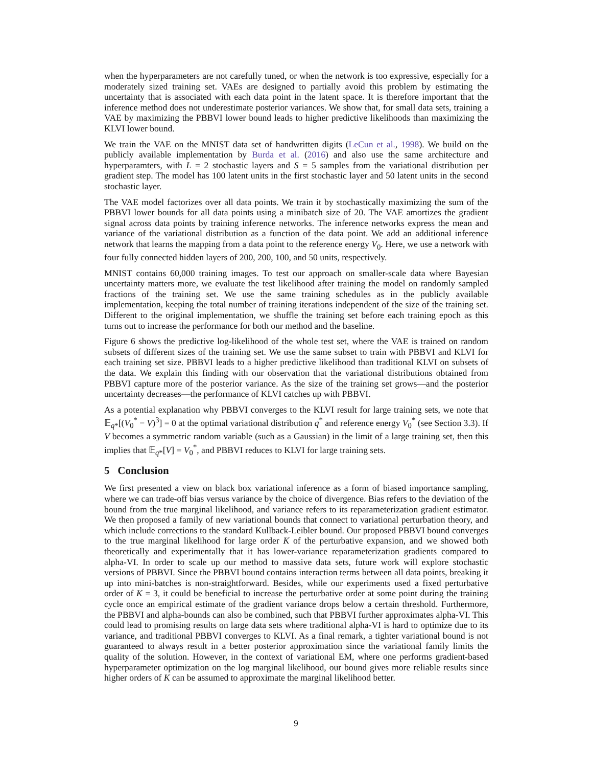when the hyperparameters are not carefully tuned, or when the network is too expressive, especially for a moderately sized training set. VAEs are designed to partially avoid this problem by estimating the uncertainty that is associated with each data point in the latent space. It is therefore important that the inference method does not underestimate posterior variances. We show that, for small data sets, training a VAE by maximizing the PBBVI lower bound leads to higher predictive likelihoods than maximizing the KLVI lower bound.
We train the VAE on the MNIST data set of handwritten digits (LeCun et al., 1998). We build on the publicly available implementation by Burda et al. (2016) and also use the same architecture and hyperparamters, with L = 2 stochastic layers and S = 5 samples from the variational distribution per gradient step. The model has 100 latent units in the first stochastic layer and 50 latent units in the second stochastic layer.
The VAE model factorizes over all data points. We train it by stochastically maximizing the sum of the PBBVI lower bounds for all data points using a minibatch size of 20. The VAE amortizes the gradient signal across data points by training inference networks. The inference networks express the mean and variance of the variational distribution as a function of the data point. We add an additional inference network that learns the mapping from a data point to the reference energy V<sub>0</sub>. Here, we use a network with four fully connected hidden layers of 200, 200, 100, and 50 units, respectively.
MNIST contains 60,000 training images. To test our approach on smaller-scale data where Bayesian uncertainty matters more, we evaluate the test likelihood after training the model on randomly sampled fractions of the training set. We use the same training schedules as in the publicly available implementation, keeping the total number of training iterations independent of the size of the training set. Different to the original implementation, we shuffle the training set before each training epoch as this turns out to increase the performance for both our method and the baseline.
Figure 6 shows the predictive log-likelihood of the whole test set, where the VAE is trained on random subsets of different sizes of the training set. We use the same subset to train with PBBVI and KLVI for each training set size. PBBVI leads to a higher predictive likelihood than traditional KLVI on subsets of the data. We explain this finding with our observation that the variational distributions obtained from PBBVI capture more of the posterior variance. As the size of the training set grows—and the posterior uncertainty decreases—the performance of KLVI catches up with PBBVI.
As a potential explanation why PBBVI converges to the KLVI result for large training sets, we note that 𝔼<sub>q*</sub>[(V<sub>0</sub><sup>*</sup> − V)<sup>3</sup>] = 0 at the optimal variational distribution q<sup>*</sup> and reference energy V<sub>0</sub><sup>*</sup> (see Section 3.3). If V becomes a symmetric random variable (such as a Gaussian) in the limit of a large training set, then this implies that 𝔼<sub>q*</sub>[V] = V<sub>0</sub><sup>*</sup>, and PBBVI reduces to KLVI for large training sets.
5 Conclusion
We first presented a view on black box variational inference as a form of biased importance sampling, where we can trade-off bias versus variance by the choice of divergence. Bias refers to the deviation of the bound from the true marginal likelihood, and variance refers to its reparameterization gradient estimator. We then proposed a family of new variational bounds that connect to variational perturbation theory, and which include corrections to the standard Kullback-Leibler bound. Our proposed PBBVI bound converges to the true marginal likelihood for large order K of the perturbative expansion, and we showed both theoretically and experimentally that it has lower-variance reparameterization gradients compared to alpha-VI. In order to scale up our method to massive data sets, future work will explore stochastic versions of PBBVI. Since the PBBVI bound contains interaction terms between all data points, breaking it up into mini-batches is non-straightforward. Besides, while our experiments used a fixed perturbative order of K = 3, it could be beneficial to increase the perturbative order at some point during the training cycle once an empirical estimate of the gradient variance drops below a certain threshold. Furthermore, the PBBVI and alpha-bounds can also be combined, such that PBBVI further approximates alpha-VI. This could lead to promising results on large data sets where traditional alpha-VI is hard to optimize due to its variance, and traditional PBBVI converges to KLVI. As a final remark, a tighter variational bound is not guaranteed to always result in a better posterior approximation since the variational family limits the quality of the solution. However, in the context of variational EM, where one performs gradient-based hyperparameter optimization on the log marginal likelihood, our bound gives more reliable results since higher orders of K can be assumed to approximate the marginal likelihood better.
9